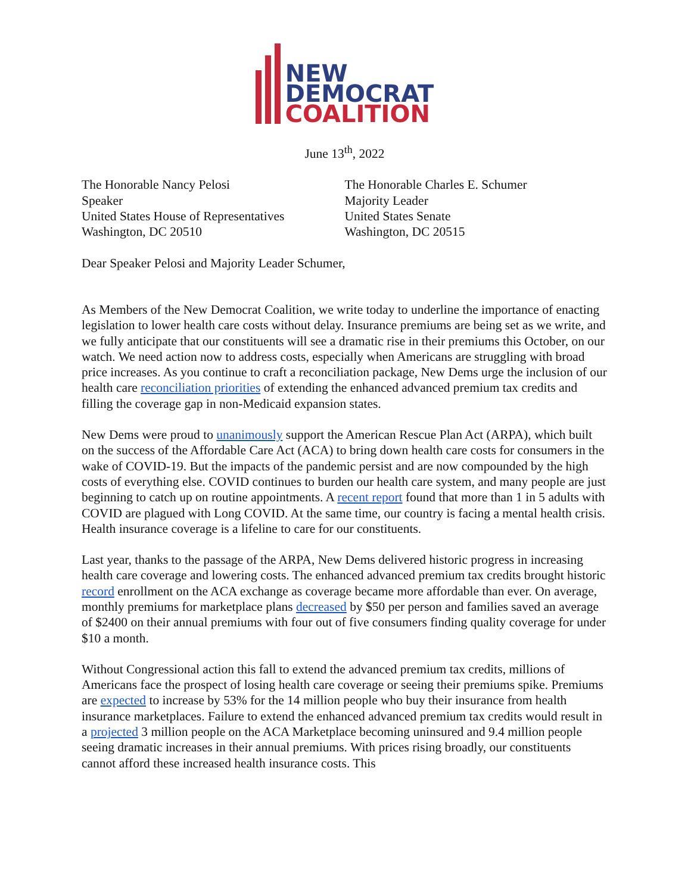NEW
DEMOCRAT
COALITION
June 13<sup>th</sup>, 2022
The Honorable Nancy Pelosi
Speaker
United States House of Representatives
Washington, DC 20510
The Honorable Charles E. Schumer
Majority Leader
United States Senate
Washington, DC 20515
Dear Speaker Pelosi and Majority Leader Schumer,
As Members of the New Democrat Coalition, we write today to underline the importance of enacting legislation to lower health care costs without delay. Insurance premiums are being set as we write, and we fully anticipate that our constituents will see a dramatic rise in their premiums this October, on our watch. We need action now to address costs, especially when Americans are struggling with broad price increases. As you continue to craft a reconciliation package, New Dems urge the inclusion of our health care reconciliation priorities of extending the enhanced advanced premium tax credits and filling the coverage gap in non-Medicaid expansion states.
New Dems were proud to unanimously support the American Rescue Plan Act (ARPA), which built on the success of the Affordable Care Act (ACA) to bring down health care costs for consumers in the wake of COVID-19. But the impacts of the pandemic persist and are now compounded by the high costs of everything else. COVID continues to burden our health care system, and many people are just beginning to catch up on routine appointments. A recent report found that more than 1 in 5 adults with COVID are plagued with Long COVID. At the same time, our country is facing a mental health crisis. Health insurance coverage is a lifeline to care for our constituents.
Last year, thanks to the passage of the ARPA, New Dems delivered historic progress in increasing health care coverage and lowering costs. The enhanced advanced premium tax credits brought historic record enrollment on the ACA exchange as coverage became more affordable than ever. On average, monthly premiums for marketplace plans decreased by $50 per person and families saved an average of $2400 on their annual premiums with four out of five consumers finding quality coverage for under $10 a month.
Without Congressional action this fall to extend the advanced premium tax credits, millions of Americans face the prospect of losing health care coverage or seeing their premiums spike. Premiums are expected to increase by 53% for the 14 million people who buy their insurance from health insurance marketplaces. Failure to extend the enhanced advanced premium tax credits would result in a projected 3 million people on the ACA Marketplace becoming uninsured and 9.4 million people seeing dramatic increases in their annual premiums. With prices rising broadly, our constituents cannot afford these increased health insurance costs. This